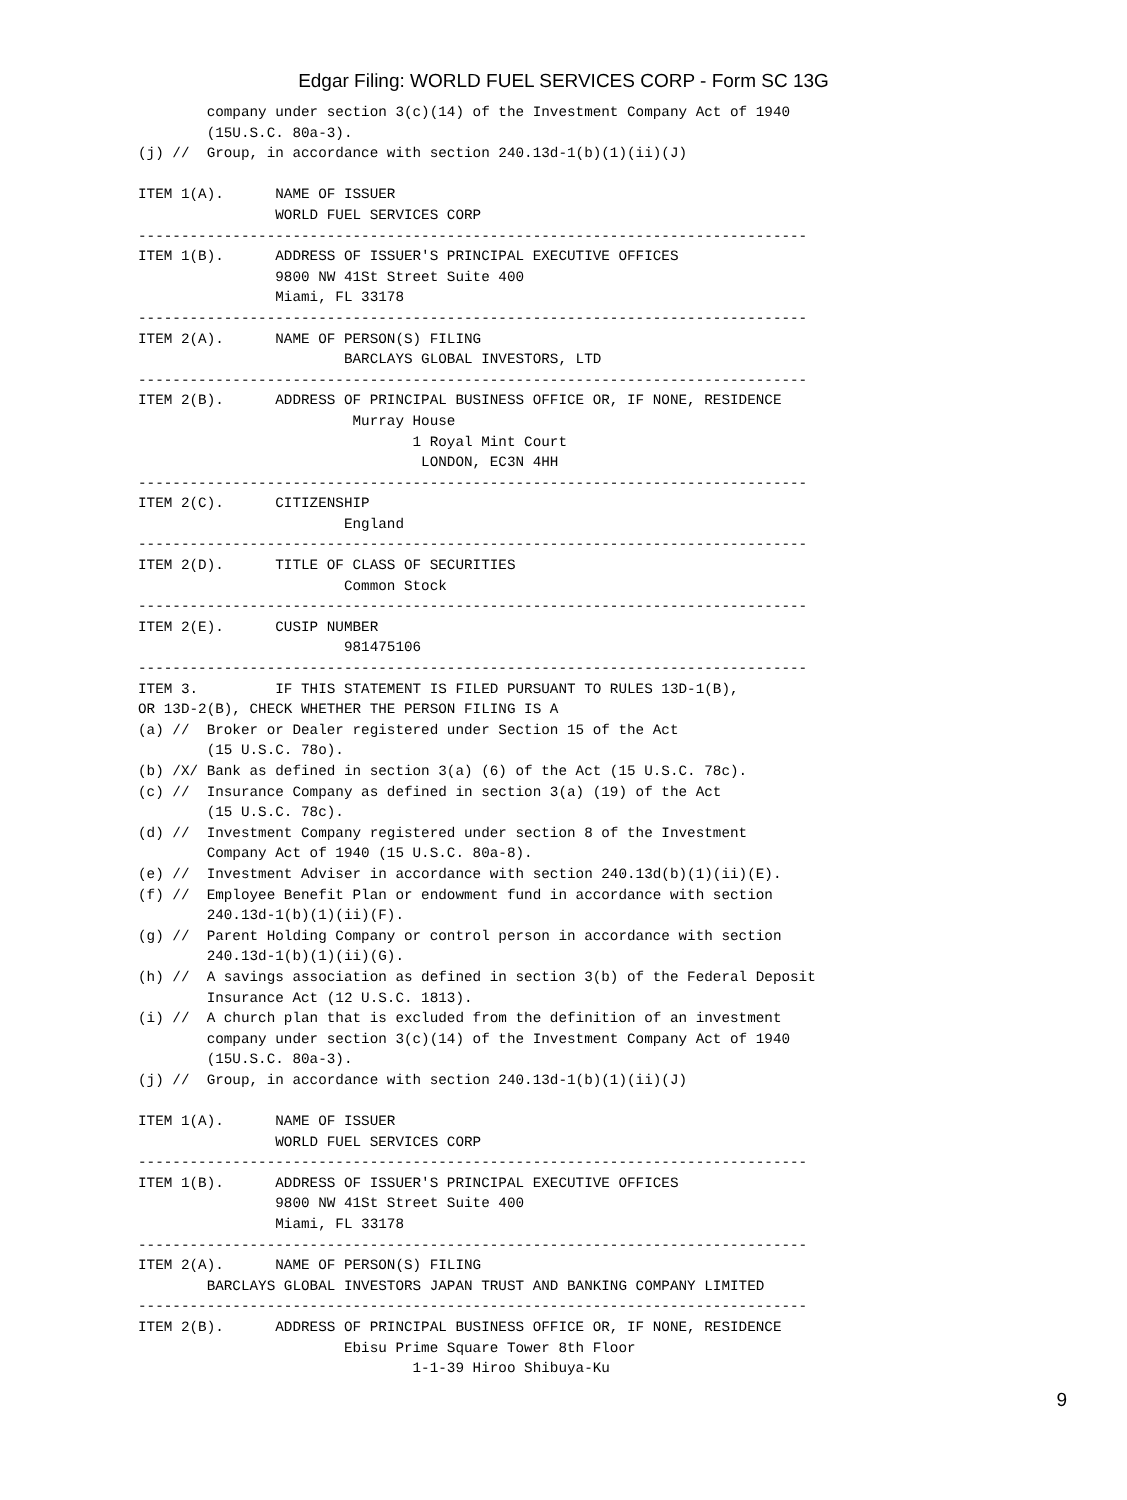Edgar Filing: WORLD FUEL SERVICES CORP - Form SC 13G
        company under section 3(c)(14) of the Investment Company Act of 1940
        (15U.S.C. 80a-3).
(j) //  Group, in accordance with section 240.13d-1(b)(1)(ii)(J)

ITEM 1(A).      NAME OF ISSUER
                WORLD FUEL SERVICES CORP
------------------------------------------------------------------------------
ITEM 1(B).      ADDRESS OF ISSUER'S PRINCIPAL EXECUTIVE OFFICES
                9800 NW 41St Street Suite 400
                Miami, FL 33178
------------------------------------------------------------------------------
ITEM 2(A).      NAME OF PERSON(S) FILING
                        BARCLAYS GLOBAL INVESTORS, LTD
------------------------------------------------------------------------------
ITEM 2(B).      ADDRESS OF PRINCIPAL BUSINESS OFFICE OR, IF NONE, RESIDENCE
                         Murray House
                                1 Royal Mint Court
                                 LONDON, EC3N 4HH
------------------------------------------------------------------------------
ITEM 2(C).      CITIZENSHIP
                        England
------------------------------------------------------------------------------
ITEM 2(D).      TITLE OF CLASS OF SECURITIES
                        Common Stock
------------------------------------------------------------------------------
ITEM 2(E).      CUSIP NUMBER
                        981475106
------------------------------------------------------------------------------
ITEM 3.         IF THIS STATEMENT IS FILED PURSUANT TO RULES 13D-1(B),
OR 13D-2(B), CHECK WHETHER THE PERSON FILING IS A
(a) //  Broker or Dealer registered under Section 15 of the Act
        (15 U.S.C. 78o).
(b) /X/ Bank as defined in section 3(a) (6) of the Act (15 U.S.C. 78c).
(c) //  Insurance Company as defined in section 3(a) (19) of the Act
        (15 U.S.C. 78c).
(d) //  Investment Company registered under section 8 of the Investment
        Company Act of 1940 (15 U.S.C. 80a-8).
(e) //  Investment Adviser in accordance with section 240.13d(b)(1)(ii)(E).
(f) //  Employee Benefit Plan or endowment fund in accordance with section
        240.13d-1(b)(1)(ii)(F).
(g) //  Parent Holding Company or control person in accordance with section
        240.13d-1(b)(1)(ii)(G).
(h) //  A savings association as defined in section 3(b) of the Federal Deposit
        Insurance Act (12 U.S.C. 1813).
(i) //  A church plan that is excluded from the definition of an investment
        company under section 3(c)(14) of the Investment Company Act of 1940
        (15U.S.C. 80a-3).
(j) //  Group, in accordance with section 240.13d-1(b)(1)(ii)(J)

ITEM 1(A).      NAME OF ISSUER
                WORLD FUEL SERVICES CORP
------------------------------------------------------------------------------
ITEM 1(B).      ADDRESS OF ISSUER'S PRINCIPAL EXECUTIVE OFFICES
                9800 NW 41St Street Suite 400
                Miami, FL 33178
------------------------------------------------------------------------------
ITEM 2(A).      NAME OF PERSON(S) FILING
        BARCLAYS GLOBAL INVESTORS JAPAN TRUST AND BANKING COMPANY LIMITED
------------------------------------------------------------------------------
ITEM 2(B).      ADDRESS OF PRINCIPAL BUSINESS OFFICE OR, IF NONE, RESIDENCE
                        Ebisu Prime Square Tower 8th Floor
                                1-1-39 Hiroo Shibuya-Ku
9